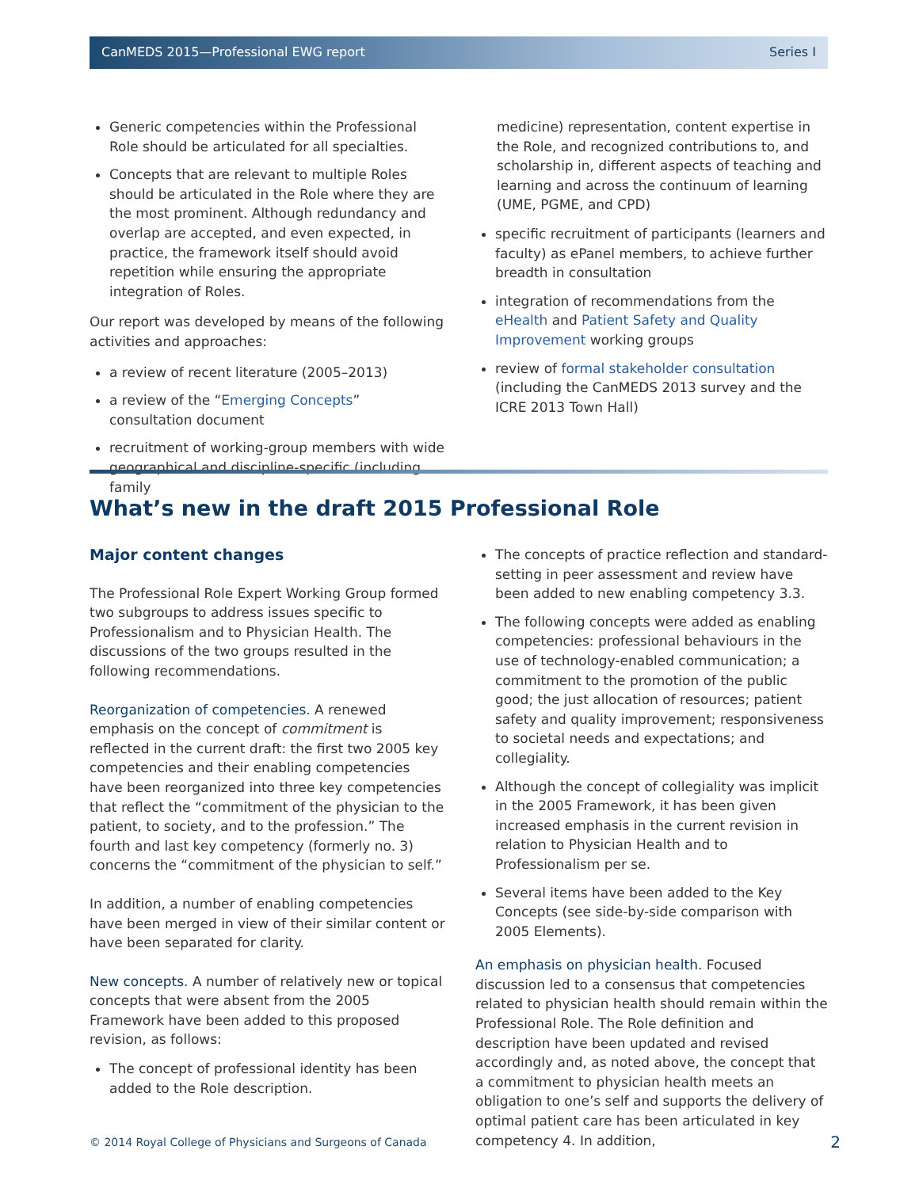CanMEDS 2015—Professional EWG report Series I
Generic competencies within the Professional Role should be articulated for all specialties.
Concepts that are relevant to multiple Roles should be articulated in the Role where they are the most prominent. Although redundancy and overlap are accepted, and even expected, in practice, the framework itself should avoid repetition while ensuring the appropriate integration of Roles.
Our report was developed by means of the following activities and approaches:
a review of recent literature (2005–2013)
a review of the “Emerging Concepts” consultation document
recruitment of working-group members with wide geographical and discipline-specific (including family
medicine) representation, content expertise in the Role, and recognized contributions to, and scholarship in, different aspects of teaching and learning and across the continuum of learning (UME, PGME, and CPD)
specific recruitment of participants (learners and faculty) as ePanel members, to achieve further breadth in consultation
integration of recommendations from the eHealth and Patient Safety and Quality Improvement working groups
review of formal stakeholder consultation (including the CanMEDS 2013 survey and the ICRE 2013 Town Hall)
What’s new in the draft 2015 Professional Role
Major content changes
The Professional Role Expert Working Group formed two subgroups to address issues specific to Professionalism and to Physician Health. The discussions of the two groups resulted in the following recommendations.
Reorganization of competencies. A renewed emphasis on the concept of commitment is reflected in the current draft: the first two 2005 key competencies and their enabling competencies have been reorganized into three key competencies that reflect the “commitment of the physician to the patient, to society, and to the profession.” The fourth and last key competency (formerly no. 3) concerns the “commitment of the physician to self.”
In addition, a number of enabling competencies have been merged in view of their similar content or have been separated for clarity.
New concepts. A number of relatively new or topical concepts that were absent from the 2005 Framework have been added to this proposed revision, as follows:
The concept of professional identity has been added to the Role description.
The concepts of practice reflection and standard-setting in peer assessment and review have been added to new enabling competency 3.3.
The following concepts were added as enabling competencies: professional behaviours in the use of technology-enabled communication; a commitment to the promotion of the public good; the just allocation of resources; patient safety and quality improvement; responsiveness to societal needs and expectations; and collegiality.
Although the concept of collegiality was implicit in the 2005 Framework, it has been given increased emphasis in the current revision in relation to Physician Health and to Professionalism per se.
Several items have been added to the Key Concepts (see side-by-side comparison with 2005 Elements).
An emphasis on physician health. Focused discussion led to a consensus that competencies related to physician health should remain within the Professional Role. The Role definition and description have been updated and revised accordingly and, as noted above, the concept that a commitment to physician health meets an obligation to one’s self and supports the delivery of optimal patient care has been articulated in key competency 4. In addition,
© 2014 Royal College of Physicians and Surgeons of Canada 2